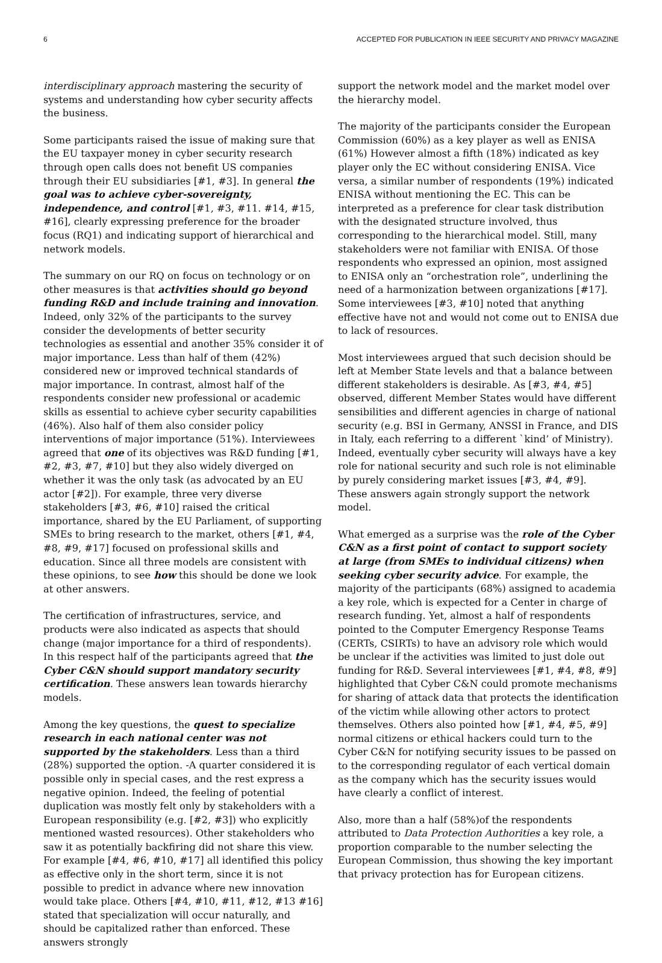6 ACCEPTED FOR PUBLICATION IN IEEE SECURITY AND PRIVACY MAGAZINE
interdisciplinary approach mastering the security of systems and understanding how cyber security affects the business.
Some participants raised the issue of making sure that the EU taxpayer money in cyber security research through open calls does not benefit US companies through their EU subsidiaries [#1, #3]. In general the goal was to achieve cyber-sovereignty, independence, and control [#1, #3, #11. #14, #15, #16], clearly expressing preference for the broader focus (RQ1) and indicating support of hierarchical and network models.
The summary on our RQ on focus on technology or on other measures is that activities should go beyond funding R&D and include training and innovation. Indeed, only 32% of the participants to the survey consider the developments of better security technologies as essential and another 35% consider it of major importance. Less than half of them (42%) considered new or improved technical standards of major importance. In contrast, almost half of the respondents consider new professional or academic skills as essential to achieve cyber security capabilities (46%). Also half of them also consider policy interventions of major importance (51%). Interviewees agreed that one of its objectives was R&D funding [#1, #2, #3, #7, #10] but they also widely diverged on whether it was the only task (as advocated by an EU actor [#2]). For example, three very diverse stakeholders [#3, #6, #10] raised the critical importance, shared by the EU Parliament, of supporting SMEs to bring research to the market, others [#1, #4, #8, #9, #17] focused on professional skills and education. Since all three models are consistent with these opinions, to see how this should be done we look at other answers.
The certification of infrastructures, service, and products were also indicated as aspects that should change (major importance for a third of respondents). In this respect half of the participants agreed that the Cyber C&N should support mandatory security certification. These answers lean towards hierarchy models.
Among the key questions, the quest to specialize research in each national center was not supported by the stakeholders. Less than a third (28%) supported the option. -A quarter considered it is possible only in special cases, and the rest express a negative opinion. Indeed, the feeling of potential duplication was mostly felt only by stakeholders with a European responsibility (e.g. [#2, #3]) who explicitly mentioned wasted resources). Other stakeholders who saw it as potentially backfiring did not share this view. For example [#4, #6, #10, #17] all identified this policy as effective only in the short term, since it is not possible to predict in advance where new innovation would take place. Others [#4, #10, #11, #12, #13 #16] stated that specialization will occur naturally, and should be capitalized rather than enforced. These answers strongly
support the network model and the market model over the hierarchy model.
The majority of the participants consider the European Commission (60%) as a key player as well as ENISA (61%) However almost a fifth (18%) indicated as key player only the EC without considering ENISA. Vice versa, a similar number of respondents (19%) indicated ENISA without mentioning the EC. This can be interpreted as a preference for clear task distribution with the designated structure involved, thus corresponding to the hierarchical model. Still, many stakeholders were not familiar with ENISA. Of those respondents who expressed an opinion, most assigned to ENISA only an “orchestration role”, underlining the need of a harmonization between organizations [#17]. Some interviewees [#3, #10] noted that anything effective have not and would not come out to ENISA due to lack of resources.
Most interviewees argued that such decision should be left at Member State levels and that a balance between different stakeholders is desirable. As [#3, #4, #5] observed, different Member States would have different sensibilities and different agencies in charge of national security (e.g. BSI in Germany, ANSSI in France, and DIS in Italy, each referring to a different `kind’ of Ministry). Indeed, eventually cyber security will always have a key role for national security and such role is not eliminable by purely considering market issues [#3, #4, #9]. These answers again strongly support the network model.
What emerged as a surprise was the role of the Cyber C&N as a first point of contact to support society at large (from SMEs to individual citizens) when seeking cyber security advice. For example, the majority of the participants (68%) assigned to academia a key role, which is expected for a Center in charge of research funding. Yet, almost a half of respondents pointed to the Computer Emergency Response Teams (CERTs, CSIRTs) to have an advisory role which would be unclear if the activities was limited to just dole out funding for R&D. Several interviewees [#1, #4, #8, #9] highlighted that Cyber C&N could promote mechanisms for sharing of attack data that protects the identification of the victim while allowing other actors to protect themselves. Others also pointed how [#1, #4, #5, #9] normal citizens or ethical hackers could turn to the Cyber C&N for notifying security issues to be passed on to the corresponding regulator of each vertical domain as the company which has the security issues would have clearly a conflict of interest.
Also, more than a half (58%)of the respondents attributed to Data Protection Authorities a key role, a proportion comparable to the number selecting the European Commission, thus showing the key important that privacy protection has for European citizens.